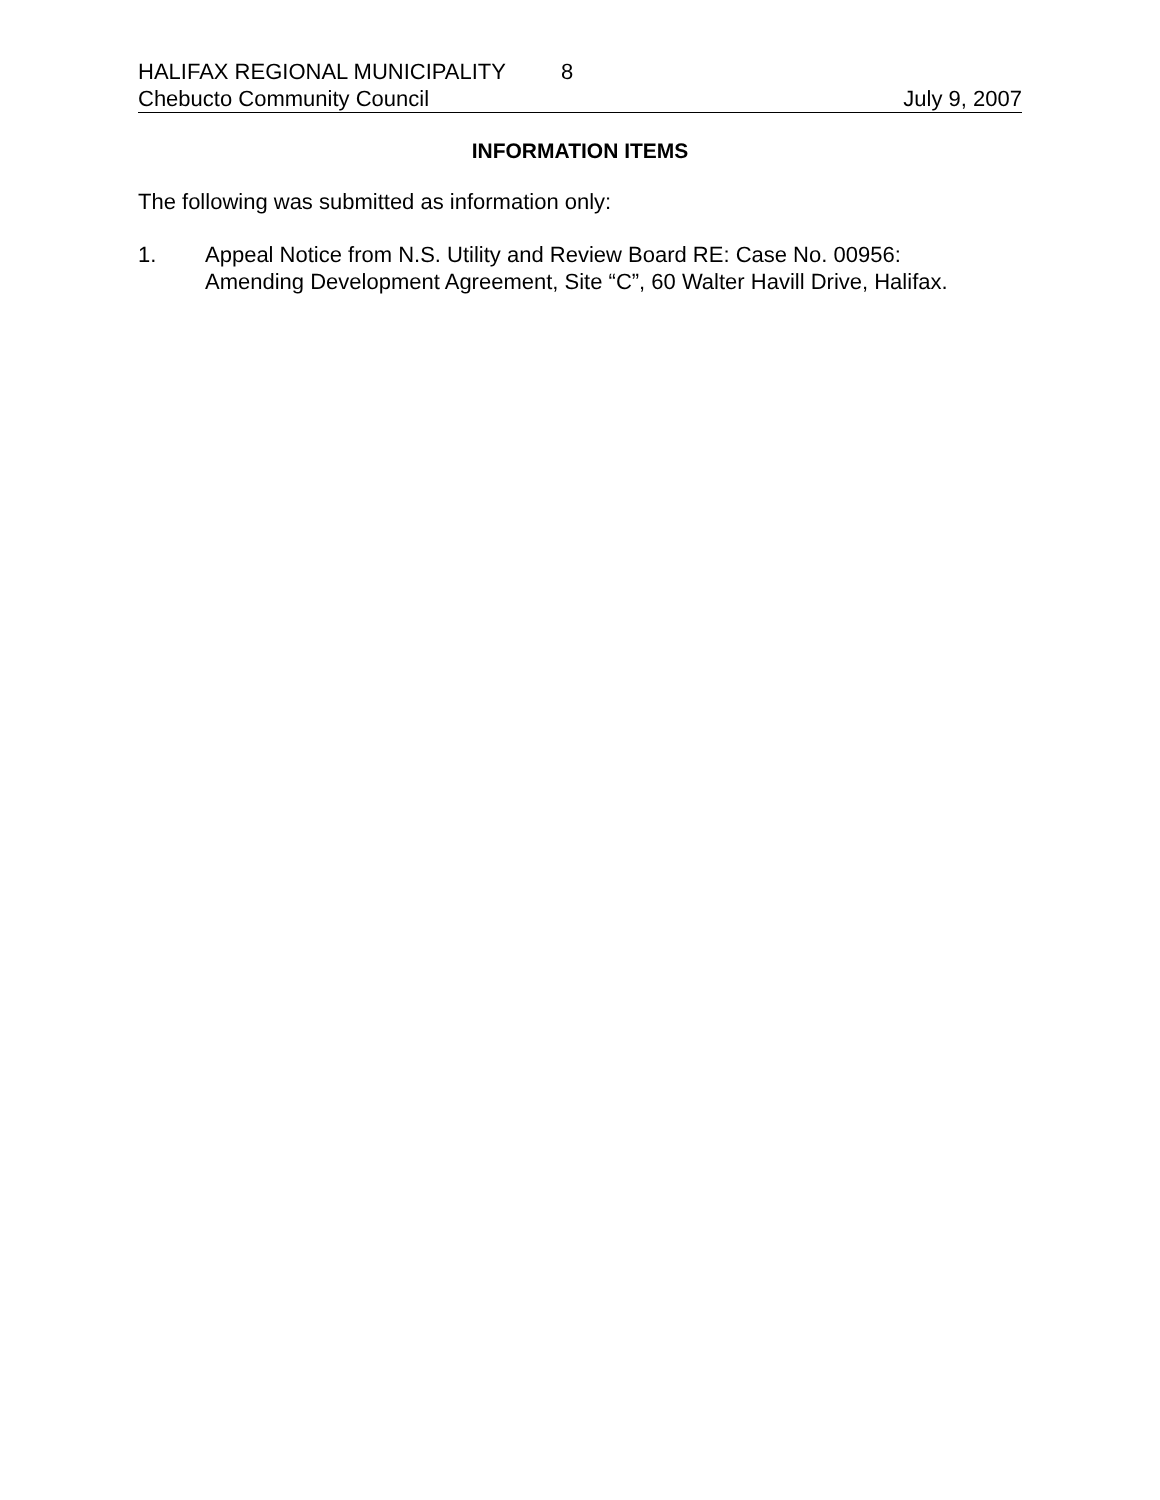HALIFAX REGIONAL MUNICIPALITY 8
Chebucto Community Council July 9, 2007
INFORMATION ITEMS
The following was submitted as information only:
1. Appeal Notice from N.S. Utility and Review Board RE: Case No. 00956:
Amending Development Agreement, Site “C”, 60 Walter Havill Drive, Halifax.